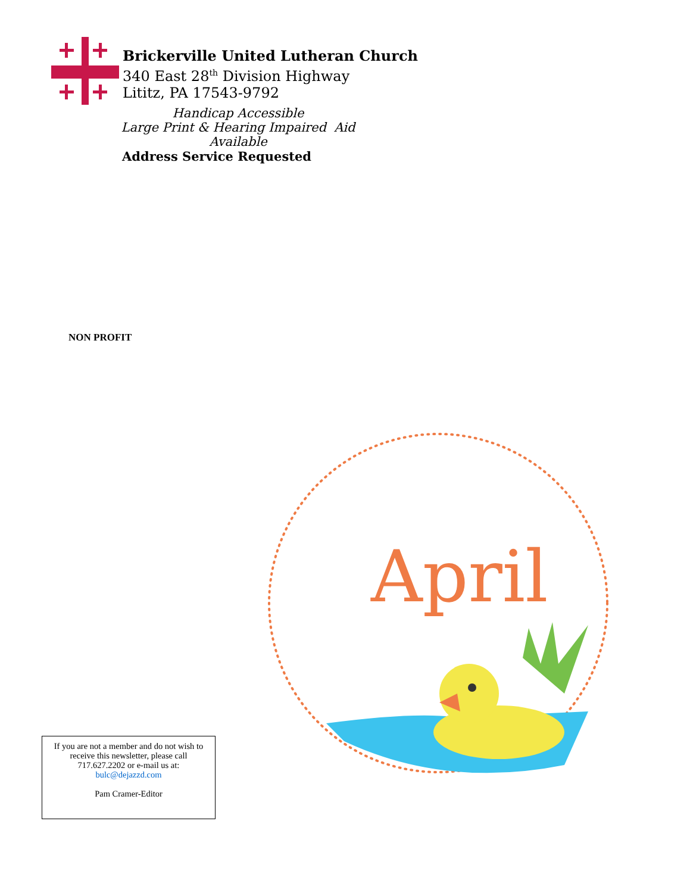Brickerville United Lutheran Church
340 East 28<sup>th</sup> Division Highway
Lititz, PA 17543-9792
Handicap Accessible
Large Print & Hearing Impaired Aid Available
Address Service Requested
NON PROFIT
April
If you are not a member and do not wish to
receive this newsletter, please call
717.627.2202 or e-mail us at:
bulc@dejazzd.com
Pam Cramer-Editor